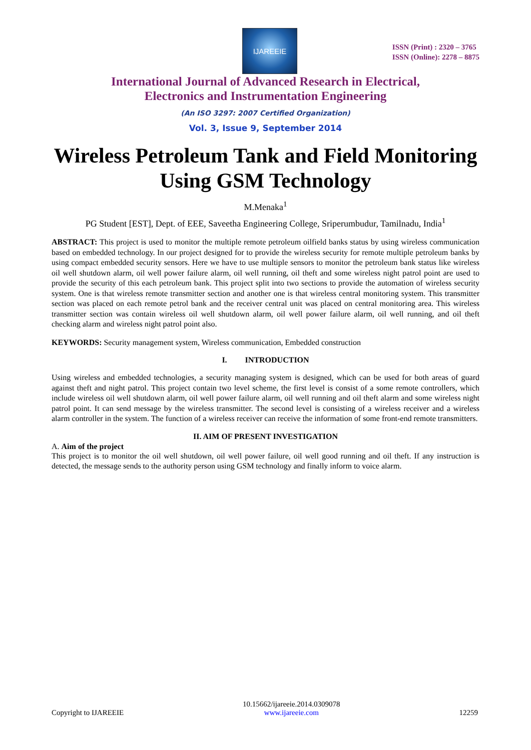IJAREEIE
ISSN (Print) : 2320 – 3765
ISSN (Online): 2278 – 8875
International Journal of Advanced Research in Electrical,
Electronics and Instrumentation Engineering
(An ISO 3297: 2007 Certified Organization)
Vol. 3, Issue 9, September 2014
Wireless Petroleum Tank and Field Monitoring Using GSM Technology
M.Menaka<sup>1</sup>
PG Student [EST], Dept. of EEE, Saveetha Engineering College, Sriperumbudur, Tamilnadu, India<sup>1</sup>
ABSTRACT: This project is used to monitor the multiple remote petroleum oilfield banks status by using wireless communication based on embedded technology. In our project designed for to provide the wireless security for remote multiple petroleum banks by using compact embedded security sensors. Here we have to use multiple sensors to monitor the petroleum bank status like wireless oil well shutdown alarm, oil well power failure alarm, oil well running, oil theft and some wireless night patrol point are used to provide the security of this each petroleum bank. This project split into two sections to provide the automation of wireless security system. One is that wireless remote transmitter section and another one is that wireless central monitoring system. This transmitter section was placed on each remote petrol bank and the receiver central unit was placed on central monitoring area. This wireless transmitter section was contain wireless oil well shutdown alarm, oil well power failure alarm, oil well running, and oil theft checking alarm and wireless night patrol point also.
KEYWORDS: Security management system, Wireless communication, Embedded construction
I. INTRODUCTION
Using wireless and embedded technologies, a security managing system is designed, which can be used for both areas of guard against theft and night patrol. This project contain two level scheme, the first level is consist of a some remote controllers, which include wireless oil well shutdown alarm, oil well power failure alarm, oil well running and oil theft alarm and some wireless night patrol point. It can send message by the wireless transmitter. The second level is consisting of a wireless receiver and a wireless alarm controller in the system. The function of a wireless receiver can receive the information of some front-end remote transmitters.
II. AIM OF PRESENT INVESTIGATION
A. Aim of the project
This project is to monitor the oil well shutdown, oil well power failure, oil well good running and oil theft. If any instruction is detected, the message sends to the authority person using GSM technology and finally inform to voice alarm.
Copyright to IJAREEIE 10.15662/ijareeie.2014.0309078
www.ijareeie.com 12259